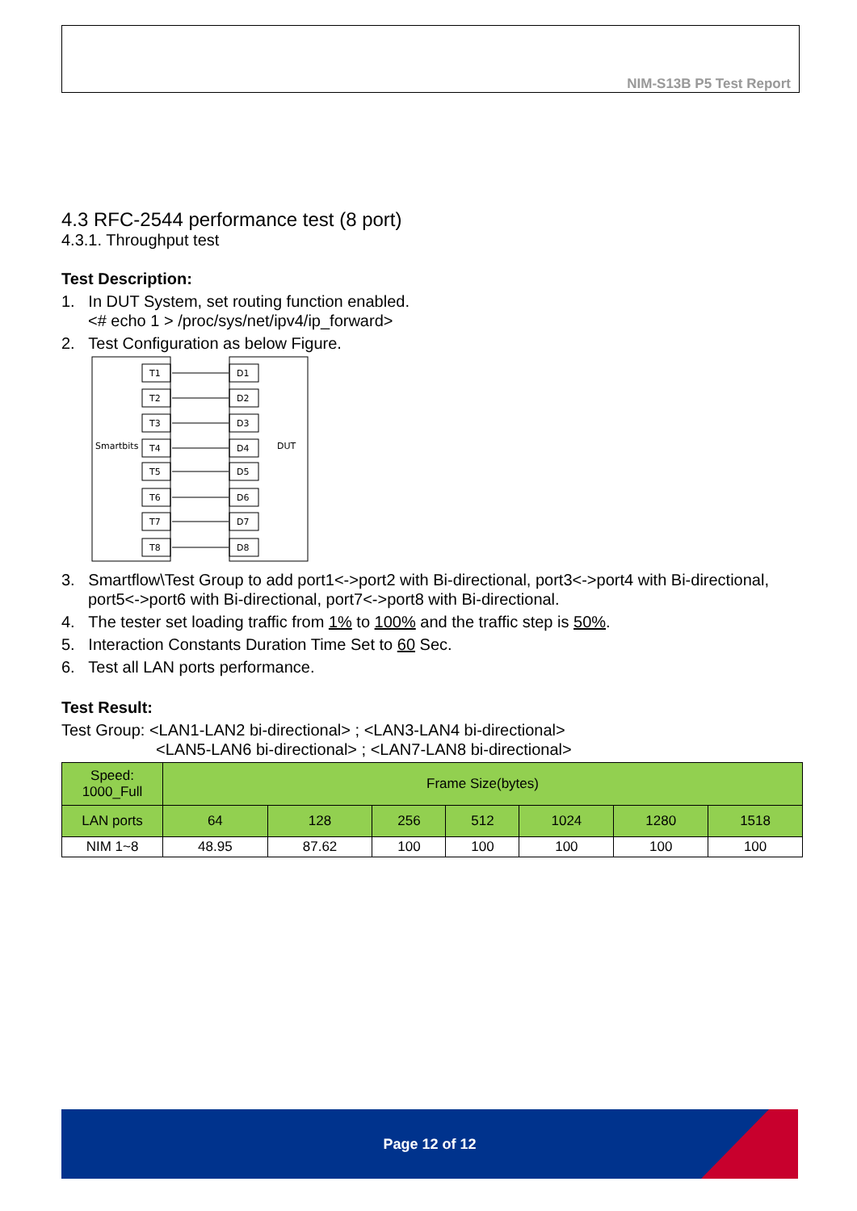NIM-S13B P5 Test Report
4.3 RFC-2544 performance test (8 port)
4.3.1. Throughput test
Test Description:
1. In DUT System, set routing function enabled.
<# echo 1 > /proc/sys/net/ipv4/ip_forward>
2. Test Configuration as below Figure.
Smartbits
DUT
T1
T2
T3
T4
T5
T6
T7
T8
D1
D2
D3
D4
D5
D6
D7
D8
3. Smartflow\Test Group to add port1<->port2 with Bi-directional, port3<->port4 with Bi-directional, port5<->port6 with Bi-directional, port7<->port8 with Bi-directional.
4. The tester set loading traffic from 1% to 100% and the traffic step is 50%.
5. Interaction Constants Duration Time Set to 60 Sec.
6. Test all LAN ports performance.
Test Result:
Test Group: <LAN1-LAN2 bi-directional> ; <LAN3-LAN4 bi-directional>
<LAN5-LAN6 bi-directional> ; <LAN7-LAN8 bi-directional>
| Speed: 1000_Full | Frame Size(bytes) | | | | | | |
| LAN ports | 64 | 128 | 256 | 512 | 1024 | 1280 | 1518 |
| NIM 1~8 | 48.95 | 87.62 | 100 | 100 | 100 | 100 | 100 |
Page 12 of 12